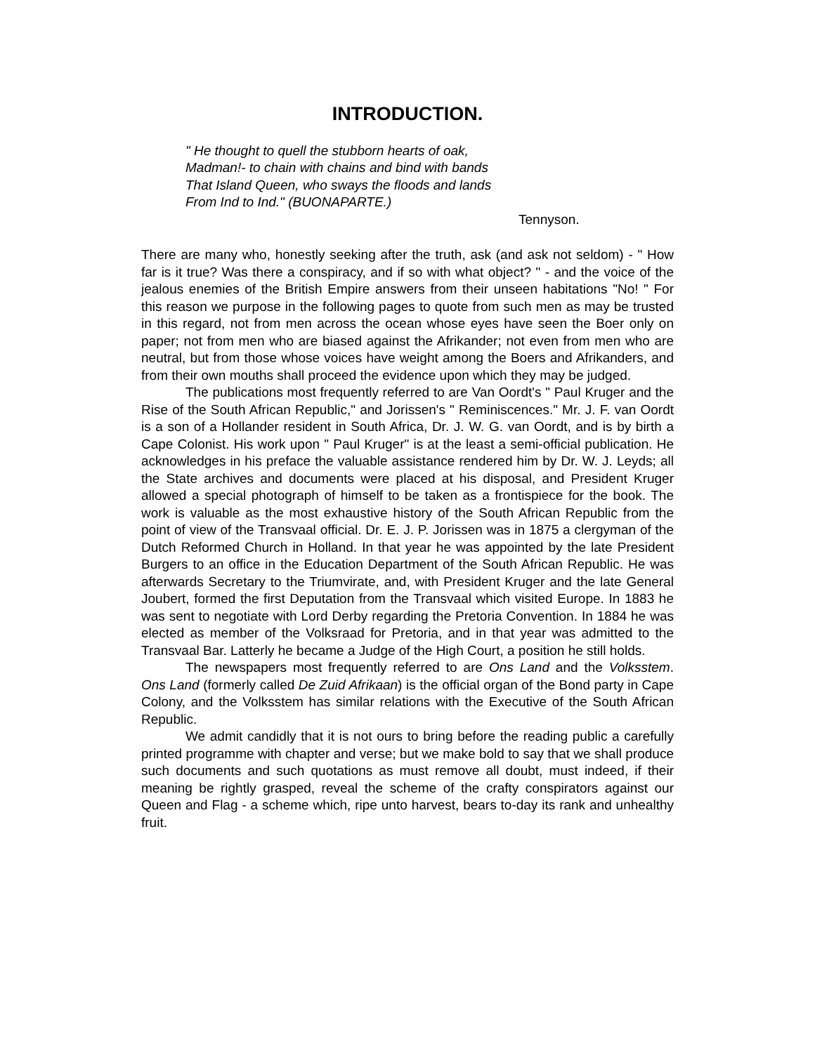INTRODUCTION.
" He thought to quell the stubborn hearts of oak,
Madman!- to chain with chains and bind with bands
That Island Queen, who sways the floods and lands
From Ind to Ind." (BUONAPARTE.)
Tennyson.
There are many who, honestly seeking after the truth, ask (and ask not seldom) - " How far is it true? Was there a conspiracy, and if so with what object? " - and the voice of the jealous enemies of the British Empire answers from their unseen habitations "No! " For this reason we purpose in the following pages to quote from such men as may be trusted in this regard, not from men across the ocean whose eyes have seen the Boer only on paper; not from men who are biased against the Afrikander; not even from men who are neutral, but from those whose voices have weight among the Boers and Afrikanders, and from their own mouths shall proceed the evidence upon which they may be judged.
The publications most frequently referred to are Van Oordt's " Paul Kruger and the Rise of the South African Republic," and Jorissen's " Reminiscences." Mr. J. F. van Oordt is a son of a Hollander resident in South Africa, Dr. J. W. G. van Oordt, and is by birth a Cape Colonist. His work upon " Paul Kruger" is at the least a semi-official publication. He acknowledges in his preface the valuable assistance rendered him by Dr. W. J. Leyds; all the State archives and documents were placed at his disposal, and President Kruger allowed a special photograph of himself to be taken as a frontispiece for the book. The work is valuable as the most exhaustive history of the South African Republic from the point of view of the Transvaal official. Dr. E. J. P. Jorissen was in 1875 a clergyman of the Dutch Reformed Church in Holland. In that year he was appointed by the late President Burgers to an office in the Education Department of the South African Republic. He was afterwards Secretary to the Triumvirate, and, with President Kruger and the late General Joubert, formed the first Deputation from the Transvaal which visited Europe. In 1883 he was sent to negotiate with Lord Derby regarding the Pretoria Convention. In 1884 he was elected as member of the Volksraad for Pretoria, and in that year was admitted to the Transvaal Bar. Latterly he became a Judge of the High Court, a position he still holds.
The newspapers most frequently referred to are Ons Land and the Volksstem. Ons Land (formerly called De Zuid Afrikaan) is the official organ of the Bond party in Cape Colony, and the Volksstem has similar relations with the Executive of the South African Republic.
We admit candidly that it is not ours to bring before the reading public a carefully printed programme with chapter and verse; but we make bold to say that we shall produce such documents and such quotations as must remove all doubt, must indeed, if their meaning be rightly grasped, reveal the scheme of the crafty conspirators against our Queen and Flag - a scheme which, ripe unto harvest, bears to-day its rank and unhealthy fruit.